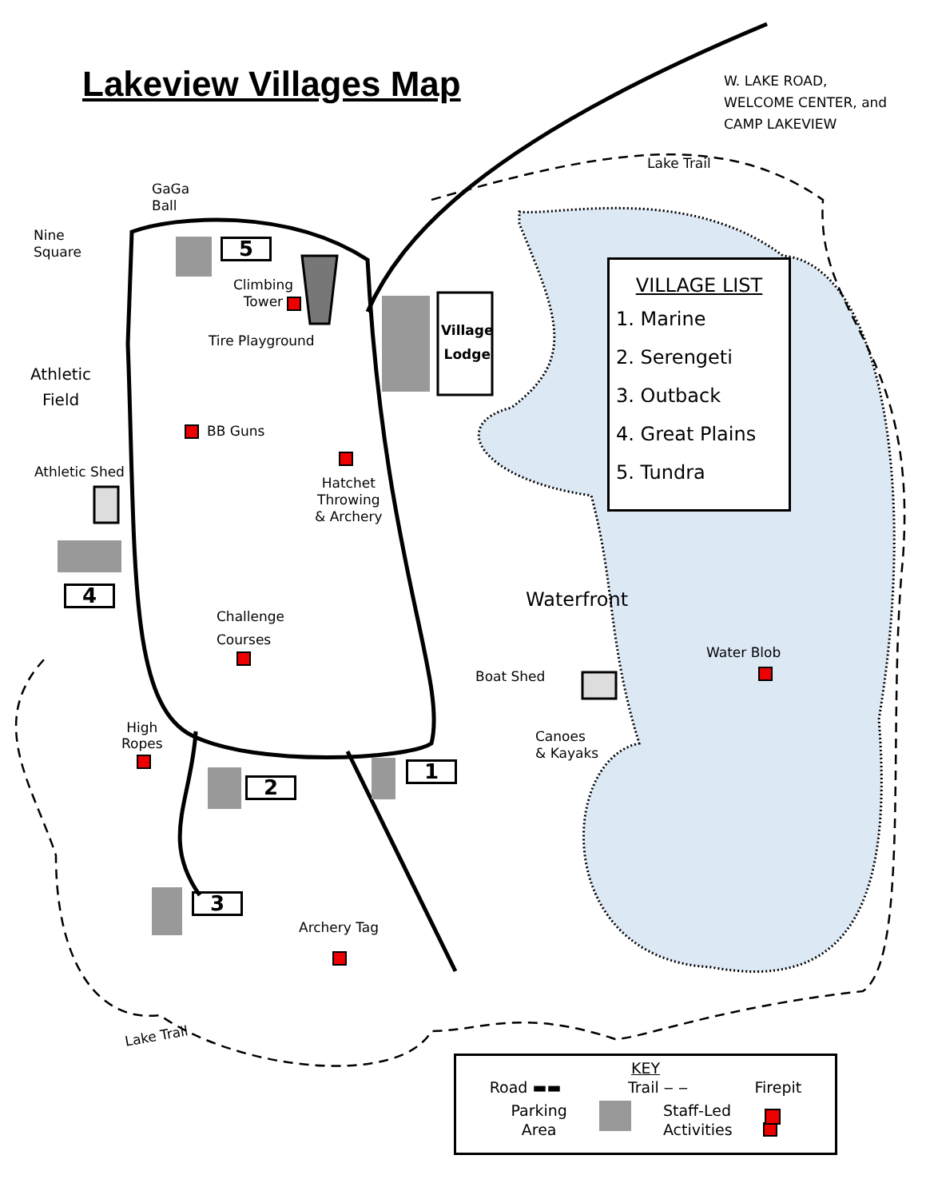Lakeview Villages Map
W. LAKE ROAD,
WELCOME CENTER, and
CAMP LAKEVIEW
Lake Trail
GaGa
Ball
Nine
Square
5
Climbing
Tower
Tire Playground
Village
Lodge
Athletic
Field
BB Guns
Athletic Shed
Hatchet
Throwing
& Archery
4 Waterfront
Challenge
Courses
Water Blob
Boat Shed
High
Ropes
Canoes
& Kayaks
1
2
3
Archery Tag
Lake Trail
VILLAGE LIST
1. Marine
2. Serengeti
3. Outback
4. Great Plains
5. Tundra
KEY
Road ▬▬ Trail ‒ ‒ Firepit
Parking
Area Staff-Led
Activities